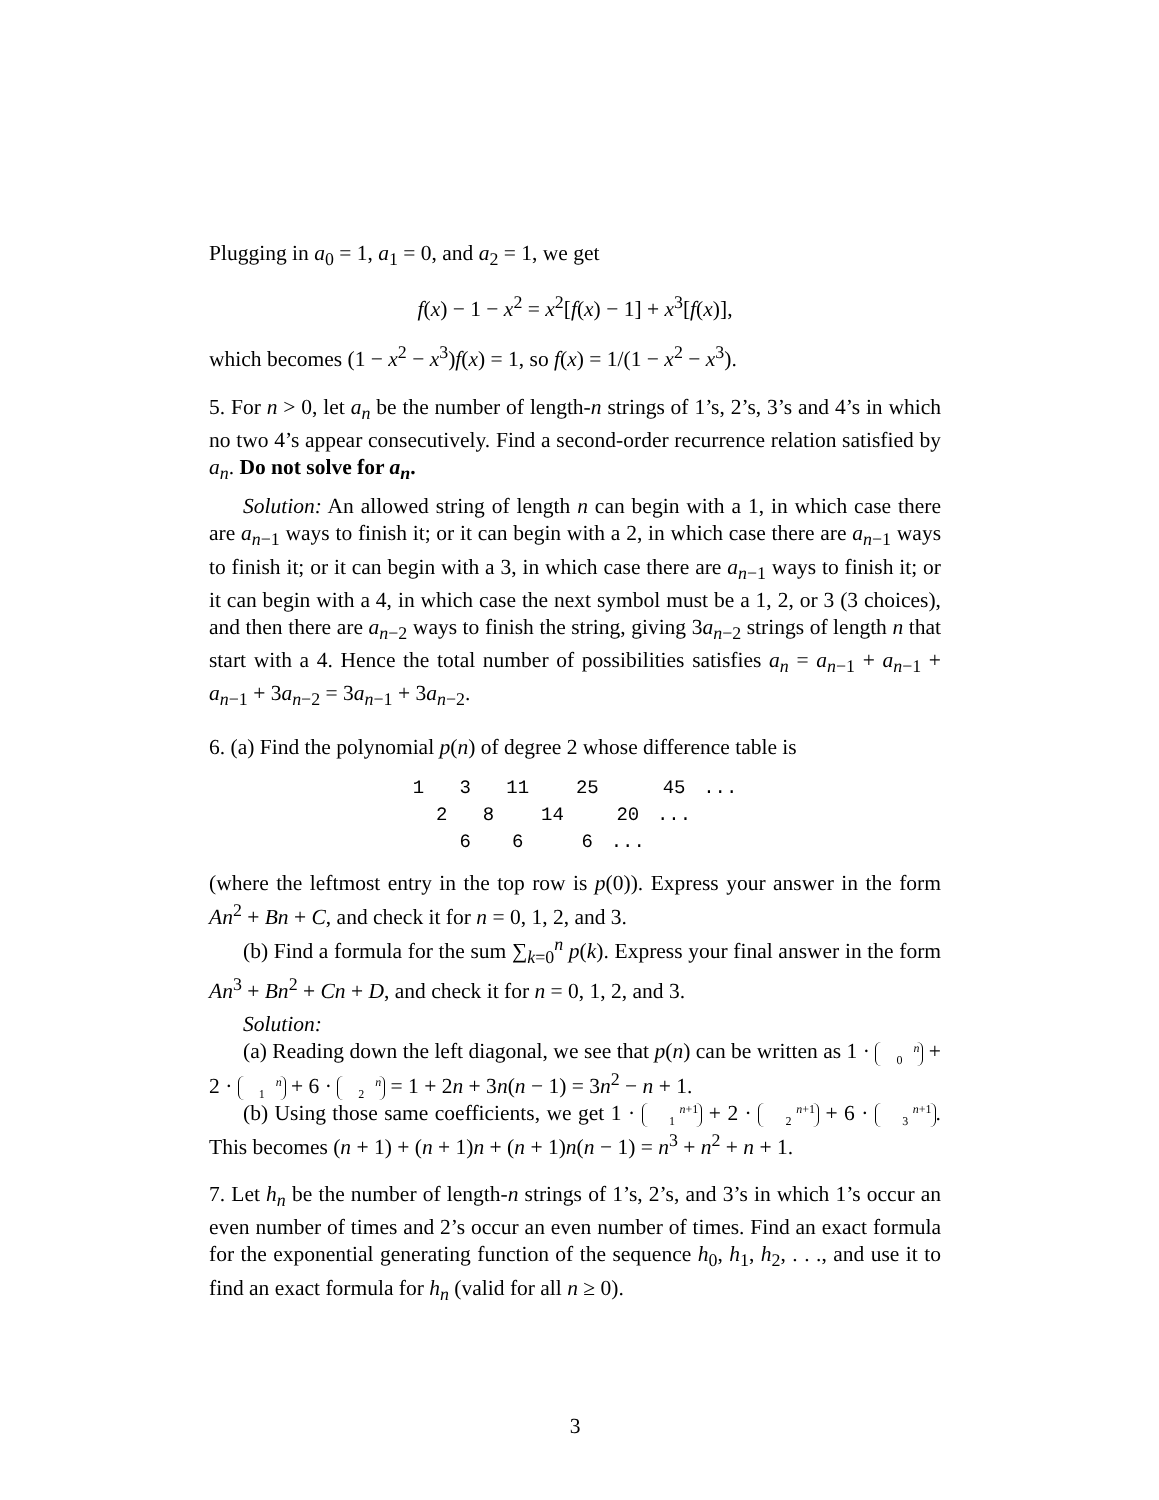Plugging in a<sub>0</sub> = 1, a<sub>1</sub> = 0, and a<sub>2</sub> = 1, we get
f(x) − 1 − x<sup>2</sup> = x<sup>2</sup>[f(x) − 1] + x<sup>3</sup>[f(x)],
which becomes (1 − x<sup>2</sup> − x<sup>3</sup>)f(x) = 1, so f(x) = 1/(1 − x<sup>2</sup> − x<sup>3</sup>).
5. For n > 0, let a<sub>n</sub> be the number of length-n strings of 1’s, 2’s, 3’s and 4’s in which no two 4’s appear consecutively. Find a second-order recurrence relation satisfied by a<sub>n</sub>. Do not solve for a<sub>n</sub>.
Solution: An allowed string of length n can begin with a 1, in which case there are a<sub>n−1</sub> ways to finish it; or it can begin with a 2, in which case there are a<sub>n−1</sub> ways to finish it; or it can begin with a 3, in which case there are a<sub>n−1</sub> ways to finish it; or it can begin with a 4, in which case the next symbol must be a 1, 2, or 3 (3 choices), and then there are a<sub>n−2</sub> ways to finish the string, giving 3a<sub>n−2</sub> strings of length n that start with a 4. Hence the total number of possibilities satisfies a<sub>n</sub> = a<sub>n−1</sub> + a<sub>n−1</sub> + a<sub>n−1</sub> + 3a<sub>n−2</sub> = 3a<sub>n−1</sub> + 3a<sub>n−2</sub>.
6. (a) Find the polynomial p(n) of degree 2 whose difference table is
| 1 | | 3 | | 11 | | 25 | | 45 | ... |
| | 2 | | 8 | | 14 | | 20 | ... | |
| | | 6 | | 6 | | 6 | ... | | |
(where the leftmost entry in the top row is p(0)). Express your answer in the form An<sup>2</sup> + Bn + C, and check it for n = 0, 1, 2, and 3.
(b) Find a formula for the sum ∑<sub>k=0</sub><sup>n</sup> p(k). Express your final answer in the form An<sup>3</sup> + Bn<sup>2</sup> + Cn + D, and check it for n = 0, 1, 2, and 3.
Solution:
(a) Reading down the left diagonal, we see that p(n) can be written as 1 · n
0 + 2 · n
1 + 6 · n
2 = 1 + 2n + 3n(n − 1) = 3n<sup>2</sup> − n + 1.
(b) Using those same coefficients, we get 1 · n+1
1 + 2 · n+1
2 + 6 · n+1
3. This becomes (n + 1) + (n + 1)n + (n + 1)n(n − 1) = n<sup>3</sup> + n<sup>2</sup> + n + 1.
7. Let h<sub>n</sub> be the number of length-n strings of 1’s, 2’s, and 3’s in which 1’s occur an even number of times and 2’s occur an even number of times. Find an exact formula for the exponential generating function of the sequence h<sub>0</sub>, h<sub>1</sub>, h<sub>2</sub>, . . ., and use it to find an exact formula for h<sub>n</sub> (valid for all n ≥ 0).
3